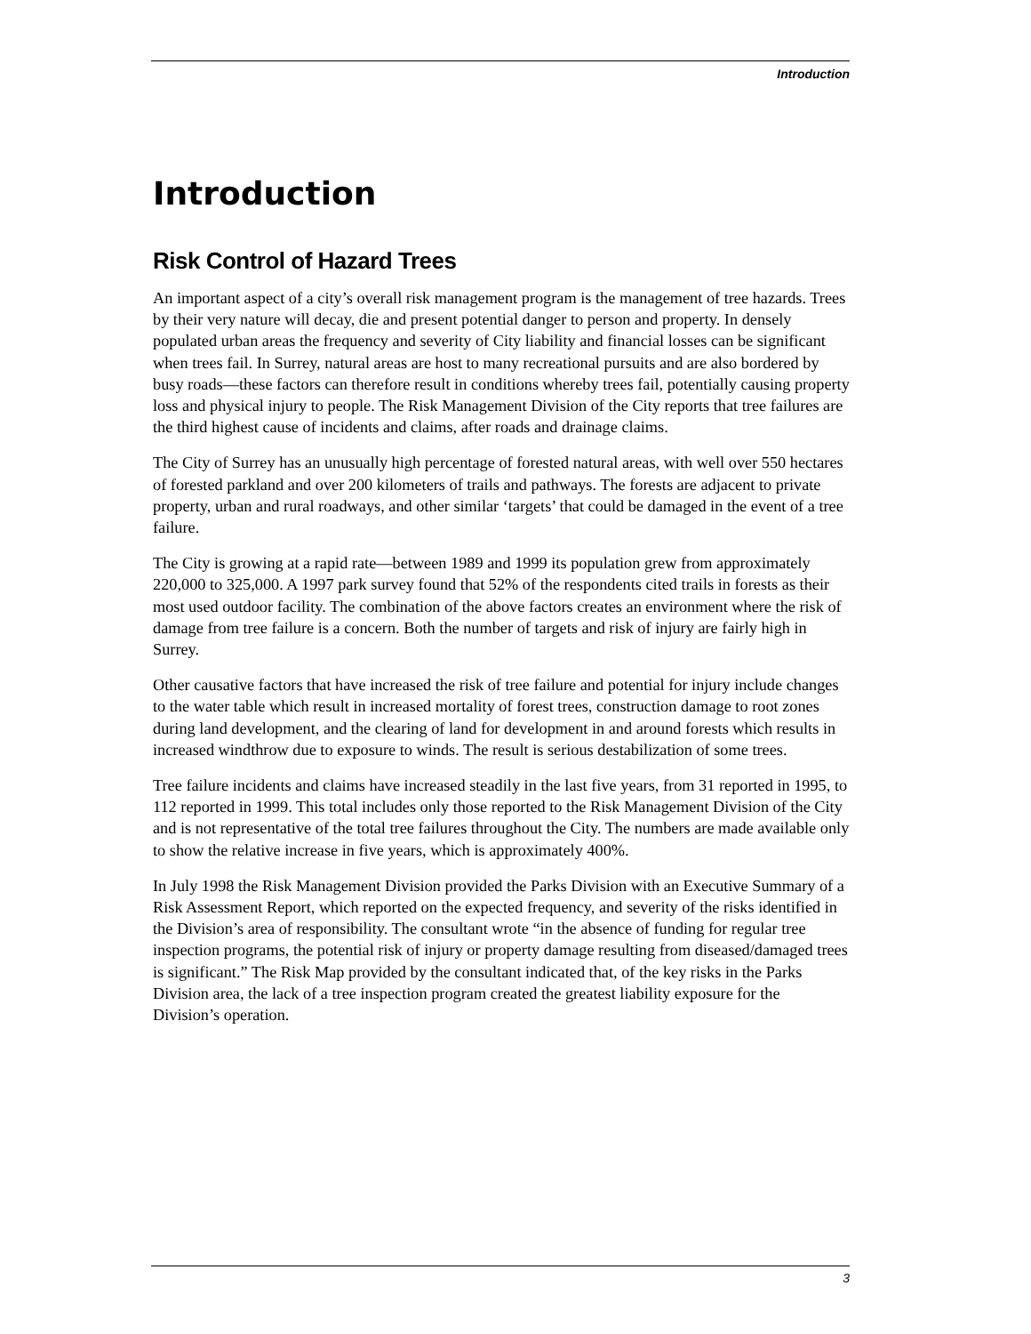Introduction
Introduction
Risk Control of Hazard Trees
An important aspect of a city’s overall risk management program is the management of tree hazards. Trees by their very nature will decay, die and present potential danger to person and property. In densely populated urban areas the frequency and severity of City liability and financial losses can be significant when trees fail. In Surrey, natural areas are host to many recreational pursuits and are also bordered by busy roads—these factors can therefore result in conditions whereby trees fail, potentially causing property loss and physical injury to people. The Risk Management Division of the City reports that tree failures are the third highest cause of incidents and claims, after roads and drainage claims.
The City of Surrey has an unusually high percentage of forested natural areas, with well over 550 hectares of forested parkland and over 200 kilometers of trails and pathways. The forests are adjacent to private property, urban and rural roadways, and other similar ‘targets’ that could be damaged in the event of a tree failure.
The City is growing at a rapid rate—between 1989 and 1999 its population grew from approximately 220,000 to 325,000. A 1997 park survey found that 52% of the respondents cited trails in forests as their most used outdoor facility. The combination of the above factors creates an environment where the risk of damage from tree failure is a concern. Both the number of targets and risk of injury are fairly high in Surrey.
Other causative factors that have increased the risk of tree failure and potential for injury include changes to the water table which result in increased mortality of forest trees, construction damage to root zones during land development, and the clearing of land for development in and around forests which results in increased windthrow due to exposure to winds. The result is serious destabilization of some trees.
Tree failure incidents and claims have increased steadily in the last five years, from 31 reported in 1995, to 112 reported in 1999. This total includes only those reported to the Risk Management Division of the City and is not representative of the total tree failures throughout the City. The numbers are made available only to show the relative increase in five years, which is approximately 400%.
In July 1998 the Risk Management Division provided the Parks Division with an Executive Summary of a Risk Assessment Report, which reported on the expected frequency, and severity of the risks identified in the Division’s area of responsibility. The consultant wrote “in the absence of funding for regular tree inspection programs, the potential risk of injury or property damage resulting from diseased/damaged trees is significant.” The Risk Map provided by the consultant indicated that, of the key risks in the Parks Division area, the lack of a tree inspection program created the greatest liability exposure for the Division’s operation.
3